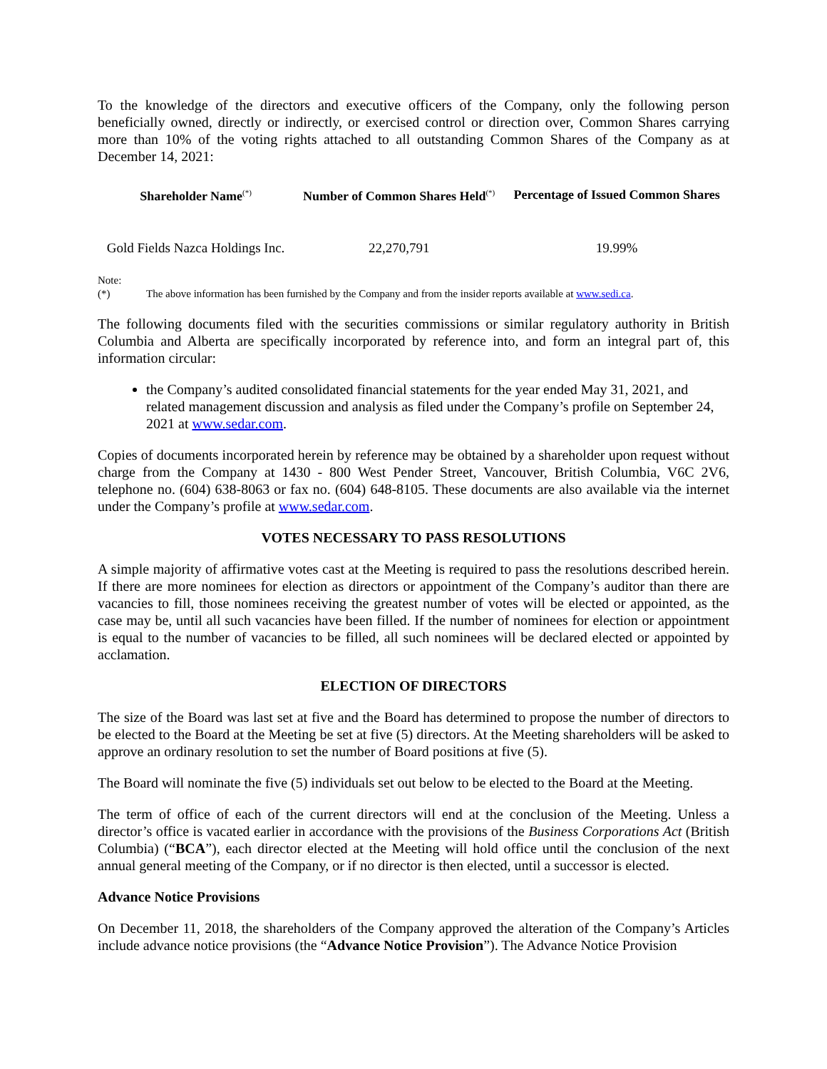To the knowledge of the directors and executive officers of the Company, only the following person beneficially owned, directly or indirectly, or exercised control or direction over, Common Shares carrying more than 10% of the voting rights attached to all outstanding Common Shares of the Company as at December 14, 2021:
| Shareholder Name<sup>(*)</sup> | Number of Common Shares Held<sup>(*)</sup> | Percentage of Issued Common Shares |
| --- | --- | --- |
| Gold Fields Nazca Holdings Inc. | 22,270,791 | 19.99% |
Note:
(*) The above information has been furnished by the Company and from the insider reports available at www.sedi.ca.
The following documents filed with the securities commissions or similar regulatory authority in British Columbia and Alberta are specifically incorporated by reference into, and form an integral part of, this information circular:
the Company’s audited consolidated financial statements for the year ended May 31, 2021, and related management discussion and analysis as filed under the Company’s profile on September 24, 2021 at www.sedar.com.
Copies of documents incorporated herein by reference may be obtained by a shareholder upon request without charge from the Company at 1430 - 800 West Pender Street, Vancouver, British Columbia, V6C 2V6, telephone no. (604) 638-8063 or fax no. (604) 648-8105. These documents are also available via the internet under the Company’s profile at www.sedar.com.
VOTES NECESSARY TO PASS RESOLUTIONS
A simple majority of affirmative votes cast at the Meeting is required to pass the resolutions described herein. If there are more nominees for election as directors or appointment of the Company’s auditor than there are vacancies to fill, those nominees receiving the greatest number of votes will be elected or appointed, as the case may be, until all such vacancies have been filled. If the number of nominees for election or appointment is equal to the number of vacancies to be filled, all such nominees will be declared elected or appointed by acclamation.
ELECTION OF DIRECTORS
The size of the Board was last set at five and the Board has determined to propose the number of directors to be elected to the Board at the Meeting be set at five (5) directors. At the Meeting shareholders will be asked to approve an ordinary resolution to set the number of Board positions at five (5).
The Board will nominate the five (5) individuals set out below to be elected to the Board at the Meeting.
The term of office of each of the current directors will end at the conclusion of the Meeting. Unless a director’s office is vacated earlier in accordance with the provisions of the Business Corporations Act (British Columbia) (“BCA”), each director elected at the Meeting will hold office until the conclusion of the next annual general meeting of the Company, or if no director is then elected, until a successor is elected.
Advance Notice Provisions
On December 11, 2018, the shareholders of the Company approved the alteration of the Company’s Articles include advance notice provisions (the “Advance Notice Provision”). The Advance Notice Provision